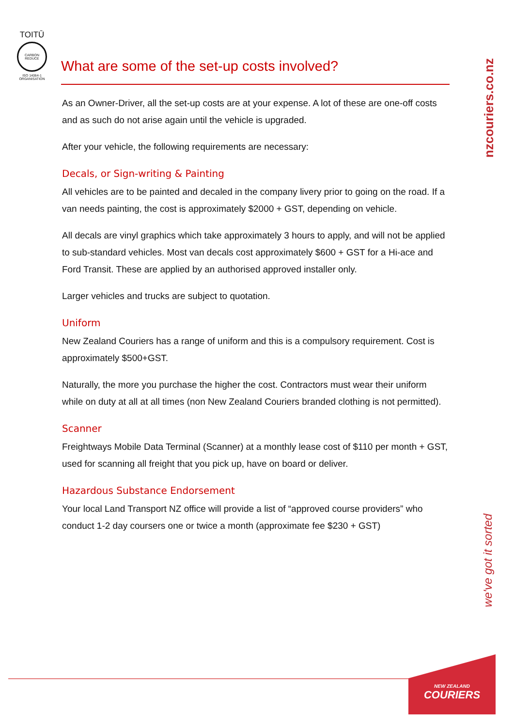TOITŪ
CARBON
REDUCE
ISO 14064-1 ORGANISATION
nzcouriers.co.nz
What are some of the set-up costs involved?
As an Owner-Driver, all the set-up costs are at your expense. A lot of these are one-off costs and as such do not arise again until the vehicle is upgraded.
After your vehicle, the following requirements are necessary:
Decals, or Sign-writing & Painting
All vehicles are to be painted and decaled in the company livery prior to going on the road. If a van needs painting, the cost is approximately $2000 + GST, depending on vehicle.
All decals are vinyl graphics which take approximately 3 hours to apply, and will not be applied to sub-standard vehicles. Most van decals cost approximately $600 + GST for a Hi-ace and Ford Transit. These are applied by an authorised approved installer only.
Larger vehicles and trucks are subject to quotation.
Uniform
New Zealand Couriers has a range of uniform and this is a compulsory requirement. Cost is approximately $500+GST.
Naturally, the more you purchase the higher the cost. Contractors must wear their uniform while on duty at all at all times (non New Zealand Couriers branded clothing is not permitted).
Scanner
Freightways Mobile Data Terminal (Scanner) at a monthly lease cost of $110 per month + GST, used for scanning all freight that you pick up, have on board or deliver.
Hazardous Substance Endorsement
Your local Land Transport NZ office will provide a list of “approved course providers” who conduct 1-2 day coursers one or twice a month (approximate fee $230 + GST)
we've got it sorted
NEW ZEALAND
COURIERS